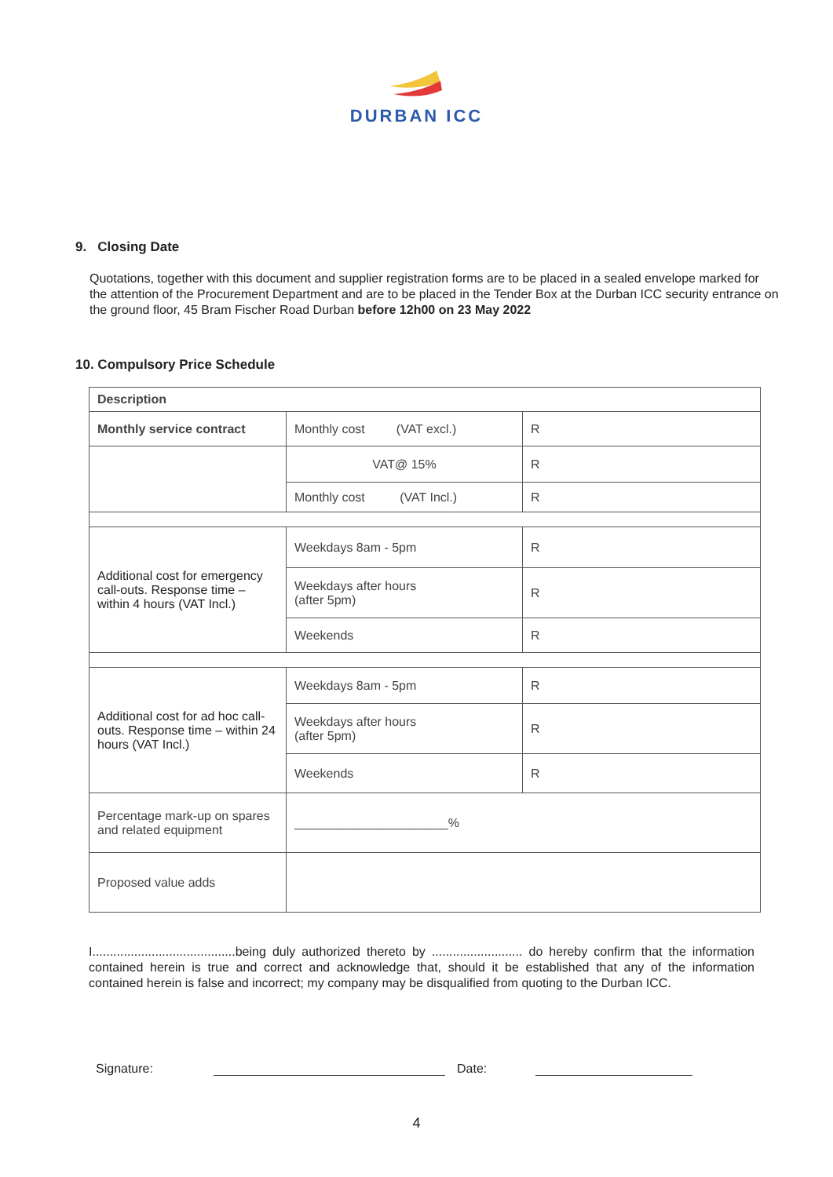DURBAN ICC
9. Closing Date
Quotations, together with this document and supplier registration forms are to be placed in a sealed envelope marked for the attention of the Procurement Department and are to be placed in the Tender Box at the Durban ICC security entrance on the ground floor, 45 Bram Fischer Road Durban before 12h00 on 23 May 2022
10. Compulsory Price Schedule
| Description | | |
| Monthly service contract | Monthly cost (VAT excl.) | R |
| | VAT@ 15% | R |
| | Monthly cost (VAT Incl.) | R |
| Additional cost for emergency call-outs. Response time – within 4 hours (VAT Incl.) | Weekdays 8am - 5pm | R |
| | Weekdays after hours (after 5pm) | R |
| | Weekends | R |
| Additional cost for ad hoc call-outs. Response time – within 24 hours (VAT Incl.) | Weekdays 8am - 5pm | R |
| | Weekdays after hours (after 5pm) | R |
| | Weekends | R |
| Percentage mark-up on spares and related equipment | ______________________% | |
| Proposed value adds | | |
I.........................................being duly authorized thereto by .......................... do hereby confirm that the information contained herein is true and correct and acknowledge that, should it be established that any of the information contained herein is false and incorrect; my company may be disqualified from quoting to the Durban ICC.
Signature: Date:
4